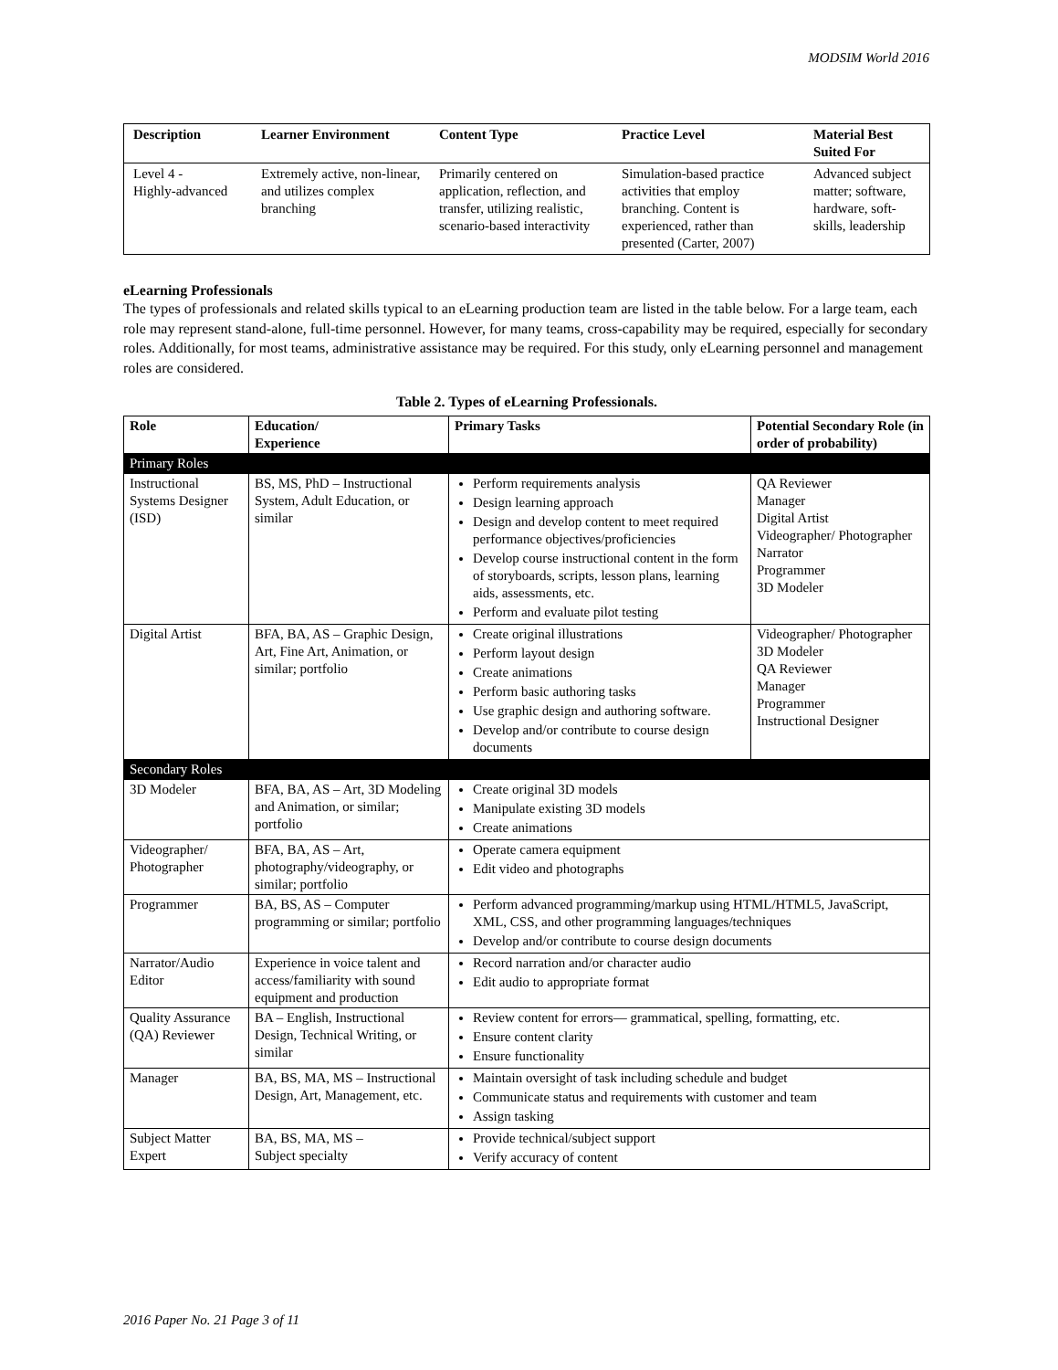MODSIM World 2016
| Description | Learner Environment | Content Type | Practice Level | Material Best Suited For |
| --- | --- | --- | --- | --- |
| Level 4 - Highly-advanced | Extremely active, non-linear, and utilizes complex branching | Primarily centered on application, reflection, and transfer, utilizing realistic, scenario-based interactivity | Simulation-based practice activities that employ branching. Content is experienced, rather than presented (Carter, 2007) | Advanced subject matter; software, hardware, soft-skills, leadership |
eLearning Professionals
The types of professionals and related skills typical to an eLearning production team are listed in the table below. For a large team, each role may represent stand-alone, full-time personnel. However, for many teams, cross-capability may be required, especially for secondary roles. Additionally, for most teams, administrative assistance may be required. For this study, only eLearning personnel and management roles are considered.
Table 2. Types of eLearning Professionals.
| Role | Education/ Experience | Primary Tasks | Potential Secondary Role (in order of probability) |
| --- | --- | --- | --- |
| Primary Roles | | | |
| Instructional Systems Designer (ISD) | BS, MS, PhD – Instructional System, Adult Education, or similar | Perform requirements analysis Design learning approach Design and develop content to meet required performance objectives/proficiencies Develop course instructional content in the form of storyboards, scripts, lesson plans, learning aids, assessments, etc. Perform and evaluate pilot testing | QA Reviewer Manager Digital Artist Videographer/ Photographer Narrator Programmer 3D Modeler |
| Digital Artist | BFA, BA, AS – Graphic Design, Art, Fine Art, Animation, or similar; portfolio | Create original illustrations Perform layout design Create animations Perform basic authoring tasks Use graphic design and authoring software. Develop and/or contribute to course design documents | Videographer/ Photographer 3D Modeler QA Reviewer Manager Programmer Instructional Designer |
| Secondary Roles | | | |
| 3D Modeler | BFA, BA, AS – Art, 3D Modeling and Animation, or similar; portfolio | Create original 3D models Manipulate existing 3D models Create animations | |
| Videographer/ Photographer | BFA, BA, AS – Art, photography/videography, or similar; portfolio | Operate camera equipment Edit video and photographs | |
| Programmer | BA, BS, AS – Computer programming or similar; portfolio | Perform advanced programming/markup using HTML/HTML5, JavaScript, XML, CSS, and other programming languages/techniques Develop and/or contribute to course design documents | |
| Narrator/Audio Editor | Experience in voice talent and access/familiarity with sound equipment and production | Record narration and/or character audio Edit audio to appropriate format | |
| Quality Assurance (QA) Reviewer | BA – English, Instructional Design, Technical Writing, or similar | Review content for errors— grammatical, spelling, formatting, etc. Ensure content clarity Ensure functionality | |
| Manager | BA, BS, MA, MS – Instructional Design, Art, Management, etc. | Maintain oversight of task including schedule and budget Communicate status and requirements with customer and team Assign tasking | |
| Subject Matter Expert | BA, BS, MA, MS – Subject specialty | Provide technical/subject support Verify accuracy of content | |
2016 Paper No. 21 Page 3 of 11